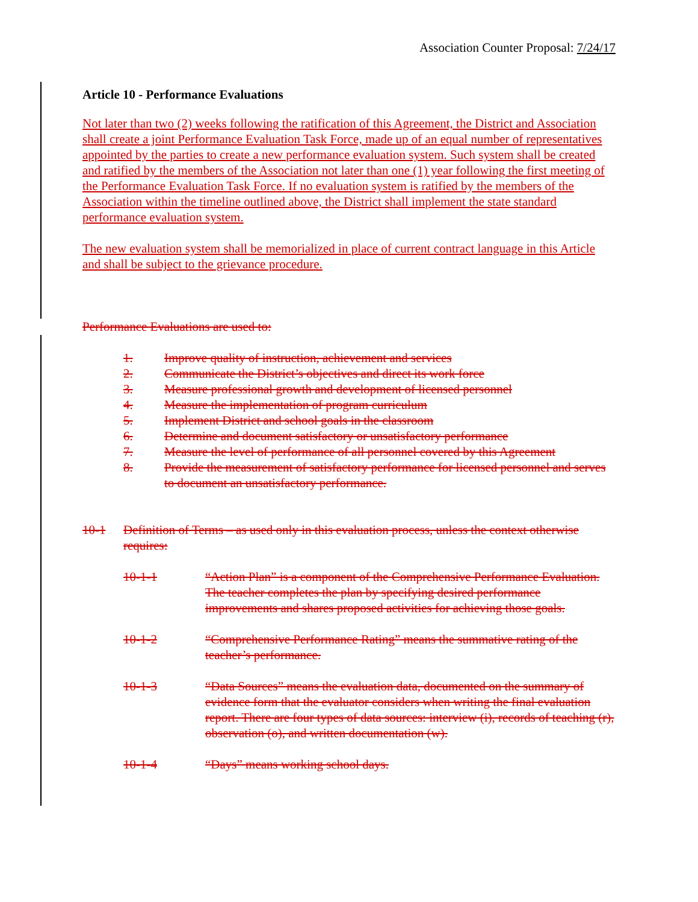Association Counter Proposal: 7/24/17
Article 10 - Performance Evaluations
Not later than two (2) weeks following the ratification of this Agreement, the District and Association shall create a joint Performance Evaluation Task Force, made up of an equal number of representatives appointed by the parties to create a new performance evaluation system. Such system shall be created and ratified by the members of the Association not later than one (1) year following the first meeting of the Performance Evaluation Task Force. If no evaluation system is ratified by the members of the Association within the timeline outlined above, the District shall implement the state standard performance evaluation system.
The new evaluation system shall be memorialized in place of current contract language in this Article and shall be subject to the grievance procedure.
Performance Evaluations are used to:
1. Improve quality of instruction, achievement and services
2. Communicate the District’s objectives and direct its work force
3. Measure professional growth and development of licensed personnel
4. Measure the implementation of program curriculum
5. Implement District and school goals in the classroom
6. Determine and document satisfactory or unsatisfactory performance
7. Measure the level of performance of all personnel covered by this Agreement
8. Provide the measurement of satisfactory performance for licensed personnel and serves to document an unsatisfactory performance.
10-1 Definition of Terms – as used only in this evaluation process, unless the context otherwise requires:
10-1-1 “Action Plan” is a component of the Comprehensive Performance Evaluation. The teacher completes the plan by specifying desired performance improvements and shares proposed activities for achieving those goals.
10-1-2 “Comprehensive Performance Rating” means the summative rating of the teacher’s performance.
10-1-3 “Data Sources” means the evaluation data, documented on the summary of evidence form that the evaluator considers when writing the final evaluation report. There are four types of data sources: interview (i), records of teaching (r), observation (o), and written documentation (w).
10-1-4 “Days” means working school days.